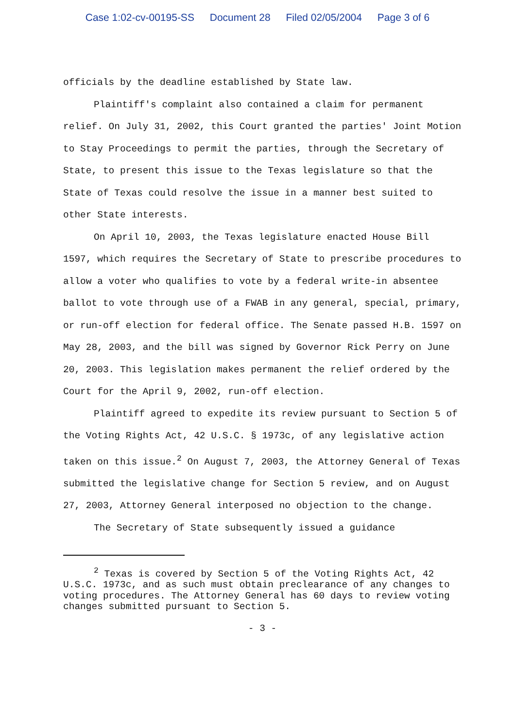Case 1:02-cv-00195-SS Document 28 Filed 02/05/2004 Page 3 of 6
officials by the deadline established by State law.
Plaintiff's complaint also contained a claim for permanent relief. On July 31, 2002, this Court granted the parties' Joint Motion to Stay Proceedings to permit the parties, through the Secretary of State, to present this issue to the Texas legislature so that the State of Texas could resolve the issue in a manner best suited to other State interests.
On April 10, 2003, the Texas legislature enacted House Bill 1597, which requires the Secretary of State to prescribe procedures to allow a voter who qualifies to vote by a federal write-in absentee ballot to vote through use of a FWAB in any general, special, primary, or run-off election for federal office. The Senate passed H.B. 1597 on May 28, 2003, and the bill was signed by Governor Rick Perry on June 20, 2003. This legislation makes permanent the relief ordered by the Court for the April 9, 2002, run-off election.
Plaintiff agreed to expedite its review pursuant to Section 5 of the Voting Rights Act, 42 U.S.C. § 1973c, of any legislative action taken on this issue.<sup>2</sup> On August 7, 2003, the Attorney General of Texas submitted the legislative change for Section 5 review, and on August 27, 2003, Attorney General interposed no objection to the change.
The Secretary of State subsequently issued a guidance
<sup>2</sup> Texas is covered by Section 5 of the Voting Rights Act, 42 U.S.C. 1973c, and as such must obtain preclearance of any changes to voting procedures. The Attorney General has 60 days to review voting changes submitted pursuant to Section 5.
- 3 -